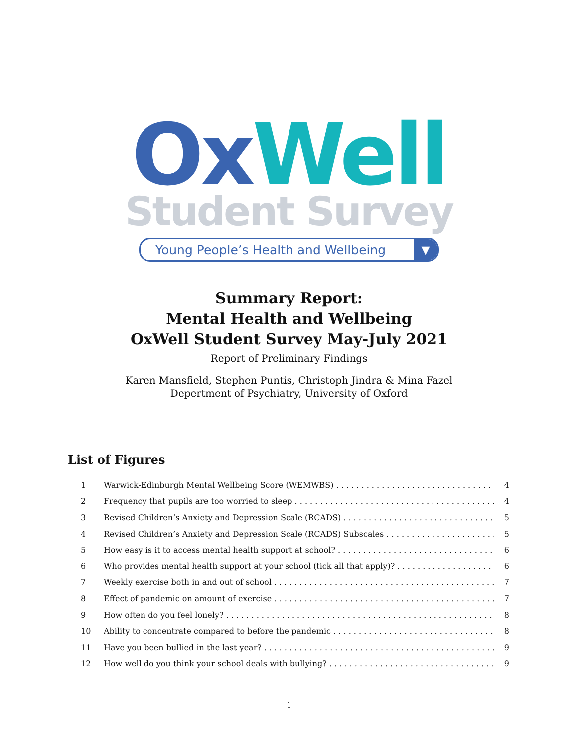Ox Well
Student Survey
Young People’s Health and Wellbeing ▼
Summary Report:
Mental Health and Wellbeing
OxWell Student Survey May-July 2021
Report of Preliminary Findings
Karen Mansfield, Stephen Puntis, Christoph Jindra & Mina Fazel
Depertment of Psychiatry, University of Oxford
List of Figures
1 Warwick-Edinburgh Mental Wellbeing Score (WEMWBS) 4
2 Frequency that pupils are too worried to sleep 4
3 Revised Children’s Anxiety and Depression Scale (RCADS) 5
4 Revised Children’s Anxiety and Depression Scale (RCADS) Subscales 5
5 How easy is it to access mental health support at school? 6
6 Who provides mental health support at your school (tick all that apply)? 6
7 Weekly exercise both in and out of school 7
8 Effect of pandemic on amount of exercise 7
9 How often do you feel lonely? 8
10 Ability to concentrate compared to before the pandemic 8
11 Have you been bullied in the last year? 9
12 How well do you think your school deals with bullying? 9
1